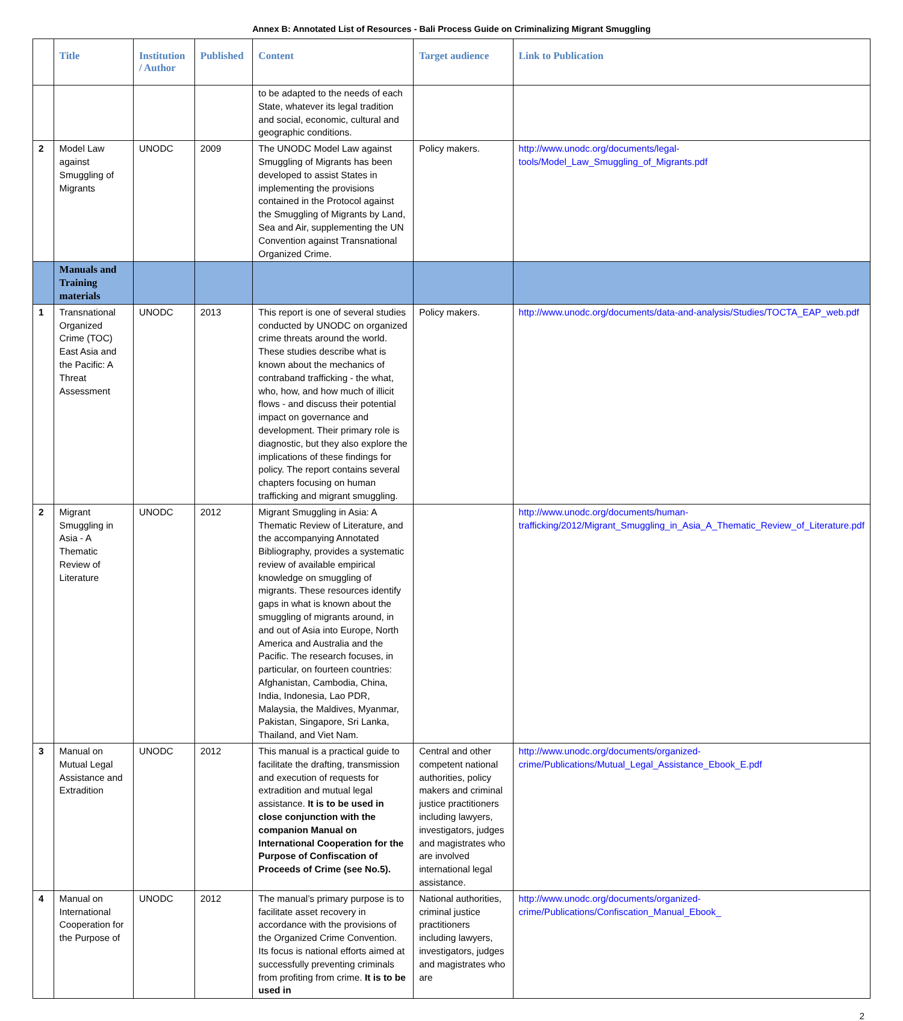Annex B: Annotated List of Resources - Bali Process Guide on Criminalizing Migrant Smuggling
| | Title | Institution / Author | Published | Content | Target audience | Link to Publication |
| --- | --- | --- | --- | --- | --- | --- |
| | | | | to be adapted to the needs of each State, whatever its legal tradition and social, economic, cultural and geographic conditions. | | |
| 2 | Model Law against Smuggling of Migrants | UNODC | 2009 | The UNODC Model Law against Smuggling of Migrants has been developed to assist States in implementing the provisions contained in the Protocol against the Smuggling of Migrants by Land, Sea and Air, supplementing the UN Convention against Transnational Organized Crime. | Policy makers. | http://www.unodc.org/documents/legal-tools/Model_Law_Smuggling_of_Migrants.pdf |
| | Manuals and Training materials | | | | | |
| 1 | Transnational Organized Crime (TOC) East Asia and the Pacific: A Threat Assessment | UNODC | 2013 | This report is one of several studies conducted by UNODC on organized crime threats around the world. These studies describe what is known about the mechanics of contraband trafficking - the what, who, how, and how much of illicit flows - and discuss their potential impact on governance and development. Their primary role is diagnostic, but they also explore the implications of these findings for policy. The report contains several chapters focusing on human trafficking and migrant smuggling. | Policy makers. | http://www.unodc.org/documents/data-and-analysis/Studies/TOCTA_EAP_web.pdf |
| 2 | Migrant Smuggling in Asia - A Thematic Review of Literature | UNODC | 2012 | Migrant Smuggling in Asia: A Thematic Review of Literature, and the accompanying Annotated Bibliography, provides a systematic review of available empirical knowledge on smuggling of migrants. These resources identify gaps in what is known about the smuggling of migrants around, in and out of Asia into Europe, North America and Australia and the Pacific. The research focuses, in particular, on fourteen countries: Afghanistan, Cambodia, China, India, Indonesia, Lao PDR, Malaysia, the Maldives, Myanmar, Pakistan, Singapore, Sri Lanka, Thailand, and Viet Nam. | | http://www.unodc.org/documents/human-trafficking/2012/Migrant_Smuggling_in_Asia_A_Thematic_Review_of_Literature.pdf |
| 3 | Manual on Mutual Legal Assistance and Extradition | UNODC | 2012 | This manual is a practical guide to facilitate the drafting, transmission and execution of requests for extradition and mutual legal assistance. It is to be used in close conjunction with the companion Manual on International Cooperation for the Purpose of Confiscation of Proceeds of Crime (see No.5). | Central and other competent national authorities, policy makers and criminal justice practitioners including lawyers, investigators, judges and magistrates who are involved international legal assistance. | http://www.unodc.org/documents/organized-crime/Publications/Mutual_Legal_Assistance_Ebook_E.pdf |
| 4 | Manual on International Cooperation for the Purpose of | UNODC | 2012 | The manual’s primary purpose is to facilitate asset recovery in accordance with the provisions of the Organized Crime Convention. Its focus is national efforts aimed at successfully preventing criminals from profiting from crime. It is to be used in | National authorities, criminal justice practitioners including lawyers, investigators, judges and magistrates who are | http://www.unodc.org/documents/organized-crime/Publications/Confiscation_Manual_Ebook_ |
2